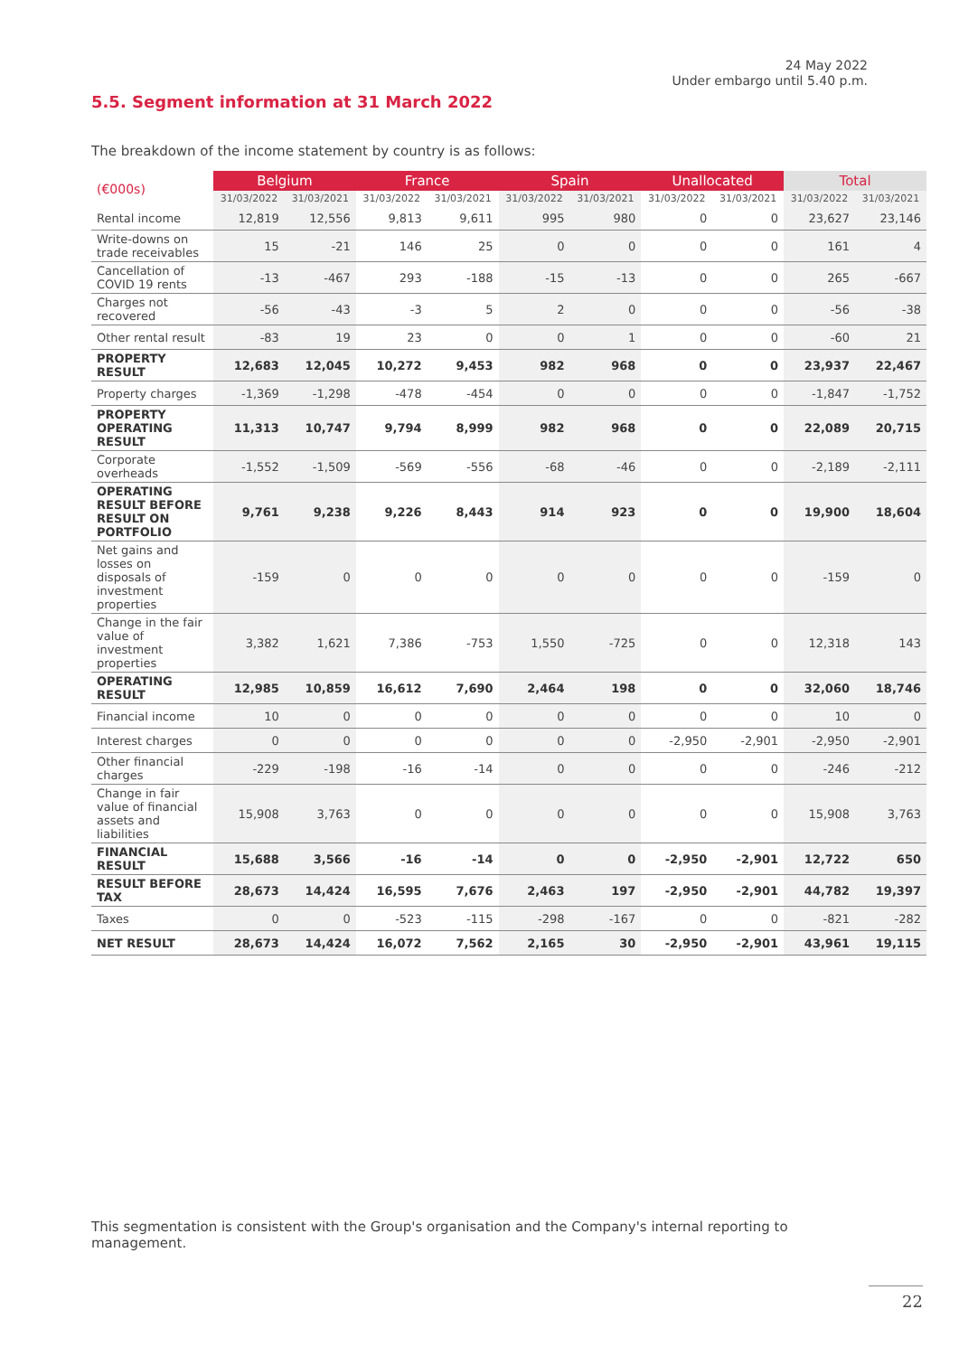24 May 2022
Under embargo until 5.40 p.m.
5.5. Segment information at 31 March 2022
The breakdown of the income statement by country is as follows:
| (€000s) | Belgium | | France | | Spain | | Unallocated | | Total | |
| --- | --- | --- | --- | --- | --- | --- | --- | --- | --- | --- |
| | 31/03/2022 | 31/03/2021 | 31/03/2022 | 31/03/2021 | 31/03/2022 | 31/03/2021 | 31/03/2022 | 31/03/2021 | 31/03/2022 | 31/03/2021 |
| Rental income | 12,819 | 12,556 | 9,813 | 9,611 | 995 | 980 | 0 | 0 | 23,627 | 23,146 |
| Write-downs on trade receivables | 15 | -21 | 146 | 25 | 0 | 0 | 0 | 0 | 161 | 4 |
| Cancellation of COVID 19 rents | -13 | -467 | 293 | -188 | -15 | -13 | 0 | 0 | 265 | -667 |
| Charges not recovered | -56 | -43 | -3 | 5 | 2 | 0 | 0 | 0 | -56 | -38 |
| Other rental result | -83 | 19 | 23 | 0 | 0 | 1 | 0 | 0 | -60 | 21 |
| PROPERTY RESULT | 12,683 | 12,045 | 10,272 | 9,453 | 982 | 968 | 0 | 0 | 23,937 | 22,467 |
| Property charges | -1,369 | -1,298 | -478 | -454 | 0 | 0 | 0 | 0 | -1,847 | -1,752 |
| PROPERTY OPERATING RESULT | 11,313 | 10,747 | 9,794 | 8,999 | 982 | 968 | 0 | 0 | 22,089 | 20,715 |
| Corporate overheads | -1,552 | -1,509 | -569 | -556 | -68 | -46 | 0 | 0 | -2,189 | -2,111 |
| OPERATING RESULT BEFORE RESULT ON PORTFOLIO | 9,761 | 9,238 | 9,226 | 8,443 | 914 | 923 | 0 | 0 | 19,900 | 18,604 |
| Net gains and losses on disposals of investment properties | -159 | 0 | 0 | 0 | 0 | 0 | 0 | 0 | -159 | 0 |
| Change in the fair value of investment properties | 3,382 | 1,621 | 7,386 | -753 | 1,550 | -725 | 0 | 0 | 12,318 | 143 |
| OPERATING RESULT | 12,985 | 10,859 | 16,612 | 7,690 | 2,464 | 198 | 0 | 0 | 32,060 | 18,746 |
| Financial income | 10 | 0 | 0 | 0 | 0 | 0 | 0 | 0 | 10 | 0 |
| Interest charges | 0 | 0 | 0 | 0 | 0 | 0 | -2,950 | -2,901 | -2,950 | -2,901 |
| Other financial charges | -229 | -198 | -16 | -14 | 0 | 0 | 0 | 0 | -246 | -212 |
| Change in fair value of financial assets and liabilities | 15,908 | 3,763 | 0 | 0 | 0 | 0 | 0 | 0 | 15,908 | 3,763 |
| FINANCIAL RESULT | 15,688 | 3,566 | -16 | -14 | 0 | 0 | -2,950 | -2,901 | 12,722 | 650 |
| RESULT BEFORE TAX | 28,673 | 14,424 | 16,595 | 7,676 | 2,463 | 197 | -2,950 | -2,901 | 44,782 | 19,397 |
| Taxes | 0 | 0 | -523 | -115 | -298 | -167 | 0 | 0 | -821 | -282 |
| NET RESULT | 28,673 | 14,424 | 16,072 | 7,562 | 2,165 | 30 | -2,950 | -2,901 | 43,961 | 19,115 |
This segmentation is consistent with the Group's organisation and the Company's internal reporting to management.
22